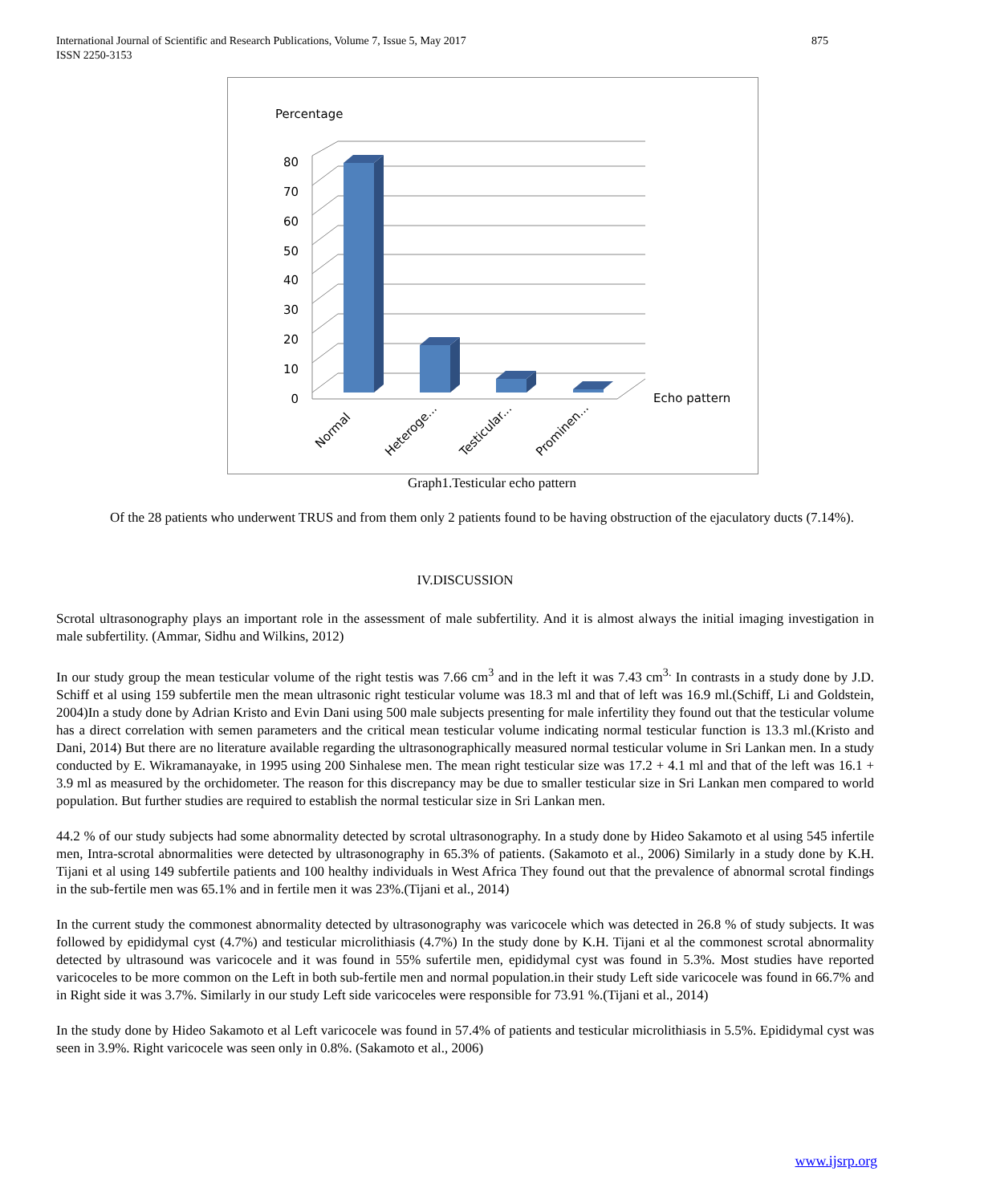875 International Journal of Scientific and Research Publications, Volume 7, Issue 5, May 2017
ISSN 2250-3153
Percentage
0
10
20
30
40
50
60
70
80
Echo pattern
Normal
Heteroge...
Testicular...
Prominen...
Graph1.Testicular echo pattern
Of the 28 patients who underwent TRUS and from them only 2 patients found to be having obstruction of the ejaculatory ducts (7.14%).
IV.DISCUSSION
Scrotal ultrasonography plays an important role in the assessment of male subfertility. And it is almost always the initial imaging investigation in male subfertility. (Ammar, Sidhu and Wilkins, 2012)
In our study group the mean testicular volume of the right testis was 7.66 cm<sup>3</sup> and in the left it was 7.43 cm<sup>3.</sup> In contrasts in a study done by J.D. Schiff et al using 159 subfertile men the mean ultrasonic right testicular volume was 18.3 ml and that of left was 16.9 ml.(Schiff, Li and Goldstein, 2004)In a study done by Adrian Kristo and Evin Dani using 500 male subjects presenting for male infertility they found out that the testicular volume has a direct correlation with semen parameters and the critical mean testicular volume indicating normal testicular function is 13.3 ml.(Kristo and Dani, 2014) But there are no literature available regarding the ultrasonographically measured normal testicular volume in Sri Lankan men. In a study conducted by E. Wikramanayake, in 1995 using 200 Sinhalese men. The mean right testicular size was 17.2 + 4.1 ml and that of the left was 16.1 + 3.9 ml as measured by the orchidometer. The reason for this discrepancy may be due to smaller testicular size in Sri Lankan men compared to world population. But further studies are required to establish the normal testicular size in Sri Lankan men.
44.2 % of our study subjects had some abnormality detected by scrotal ultrasonography. In a study done by Hideo Sakamoto et al using 545 infertile men, Intra-scrotal abnormalities were detected by ultrasonography in 65.3% of patients. (Sakamoto et al., 2006) Similarly in a study done by K.H. Tijani et al using 149 subfertile patients and 100 healthy individuals in West Africa They found out that the prevalence of abnormal scrotal findings in the sub-fertile men was 65.1% and in fertile men it was 23%.(Tijani et al., 2014)
In the current study the commonest abnormality detected by ultrasonography was varicocele which was detected in 26.8 % of study subjects. It was followed by epididymal cyst (4.7%) and testicular microlithiasis (4.7%) In the study done by K.H. Tijani et al the commonest scrotal abnormality detected by ultrasound was varicocele and it was found in 55% sufertile men, epididymal cyst was found in 5.3%. Most studies have reported varicoceles to be more common on the Left in both sub-fertile men and normal population.in their study Left side varicocele was found in 66.7% and in Right side it was 3.7%. Similarly in our study Left side varicoceles were responsible for 73.91 %.(Tijani et al., 2014)
In the study done by Hideo Sakamoto et al Left varicocele was found in 57.4% of patients and testicular microlithiasis in 5.5%. Epididymal cyst was seen in 3.9%. Right varicocele was seen only in 0.8%. (Sakamoto et al., 2006)
www.ijsrp.org